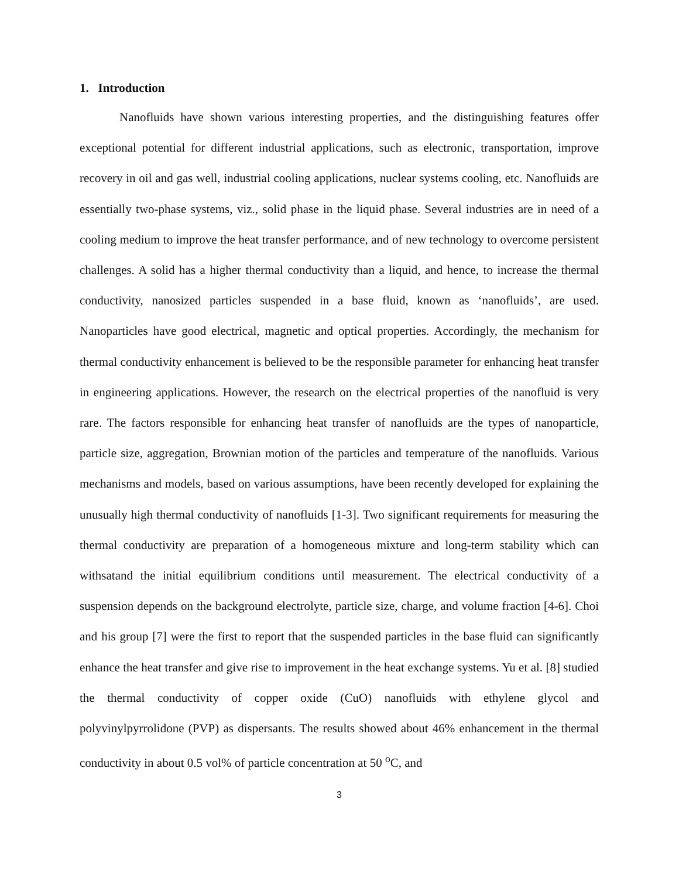1. Introduction
Nanofluids have shown various interesting properties, and the distinguishing features offer exceptional potential for different industrial applications, such as electronic, transportation, improve recovery in oil and gas well, industrial cooling applications, nuclear systems cooling, etc. Nanofluids are essentially two-phase systems, viz., solid phase in the liquid phase. Several industries are in need of a cooling medium to improve the heat transfer performance, and of new technology to overcome persistent challenges. A solid has a higher thermal conductivity than a liquid, and hence, to increase the thermal conductivity, nanosized particles suspended in a base fluid, known as ‘nanofluids’, are used. Nanoparticles have good electrical, magnetic and optical properties. Accordingly, the mechanism for thermal conductivity enhancement is believed to be the responsible parameter for enhancing heat transfer in engineering applications. However, the research on the electrical properties of the nanofluid is very rare. The factors responsible for enhancing heat transfer of nanofluids are the types of nanoparticle, particle size, aggregation, Brownian motion of the particles and temperature of the nanofluids. Various mechanisms and models, based on various assumptions, have been recently developed for explaining the unusually high thermal conductivity of nanofluids [1-3]. Two significant requirements for measuring the thermal conductivity are preparation of a homogeneous mixture and long-term stability which can withsatand the initial equilibrium conditions until measurement. The electrical conductivity of a suspension depends on the background electrolyte, particle size, charge, and volume fraction [4-6]. Choi and his group [7] were the first to report that the suspended particles in the base fluid can significantly enhance the heat transfer and give rise to improvement in the heat exchange systems. Yu et al. [8] studied the thermal conductivity of copper oxide (CuO) nanofluids with ethylene glycol and polyvinylpyrrolidone (PVP) as dispersants. The results showed about 46% enhancement in the thermal conductivity in about 0.5 vol% of particle concentration at 50 <sup>o</sup>C, and
3